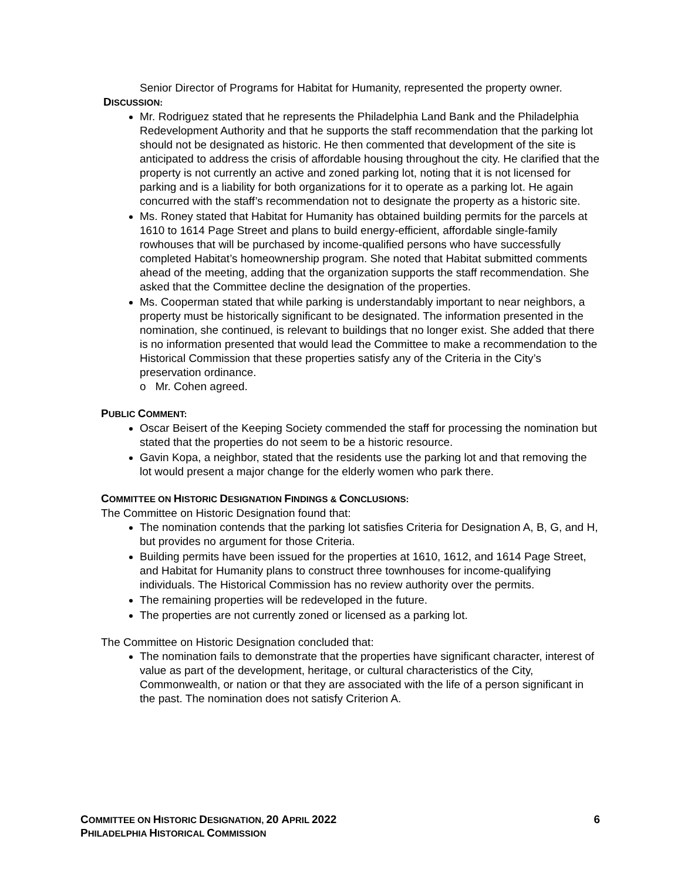Senior Director of Programs for Habitat for Humanity, represented the property owner.
DISCUSSION:
Mr. Rodriguez stated that he represents the Philadelphia Land Bank and the Philadelphia Redevelopment Authority and that he supports the staff recommendation that the parking lot should not be designated as historic. He then commented that development of the site is anticipated to address the crisis of affordable housing throughout the city. He clarified that the property is not currently an active and zoned parking lot, noting that it is not licensed for parking and is a liability for both organizations for it to operate as a parking lot. He again concurred with the staff’s recommendation not to designate the property as a historic site.
Ms. Roney stated that Habitat for Humanity has obtained building permits for the parcels at 1610 to 1614 Page Street and plans to build energy-efficient, affordable single-family rowhouses that will be purchased by income-qualified persons who have successfully completed Habitat’s homeownership program. She noted that Habitat submitted comments ahead of the meeting, adding that the organization supports the staff recommendation. She asked that the Committee decline the designation of the properties.
Ms. Cooperman stated that while parking is understandably important to near neighbors, a property must be historically significant to be designated. The information presented in the nomination, she continued, is relevant to buildings that no longer exist. She added that there is no information presented that would lead the Committee to make a recommendation to the Historical Commission that these properties satisfy any of the Criteria in the City’s preservation ordinance.
o Mr. Cohen agreed.
PUBLIC COMMENT:
Oscar Beisert of the Keeping Society commended the staff for processing the nomination but stated that the properties do not seem to be a historic resource.
Gavin Kopa, a neighbor, stated that the residents use the parking lot and that removing the lot would present a major change for the elderly women who park there.
COMMITTEE ON HISTORIC DESIGNATION FINDINGS & CONCLUSIONS:
The Committee on Historic Designation found that:
The nomination contends that the parking lot satisfies Criteria for Designation A, B, G, and H, but provides no argument for those Criteria.
Building permits have been issued for the properties at 1610, 1612, and 1614 Page Street, and Habitat for Humanity plans to construct three townhouses for income-qualifying individuals. The Historical Commission has no review authority over the permits.
The remaining properties will be redeveloped in the future.
The properties are not currently zoned or licensed as a parking lot.
The Committee on Historic Designation concluded that:
The nomination fails to demonstrate that the properties have significant character, interest of value as part of the development, heritage, or cultural characteristics of the City, Commonwealth, or nation or that they are associated with the life of a person significant in the past. The nomination does not satisfy Criterion A.
COMMITTEE ON HISTORIC DESIGNATION, 20 APRIL 2022 6
PHILADELPHIA HISTORICAL COMMISSION